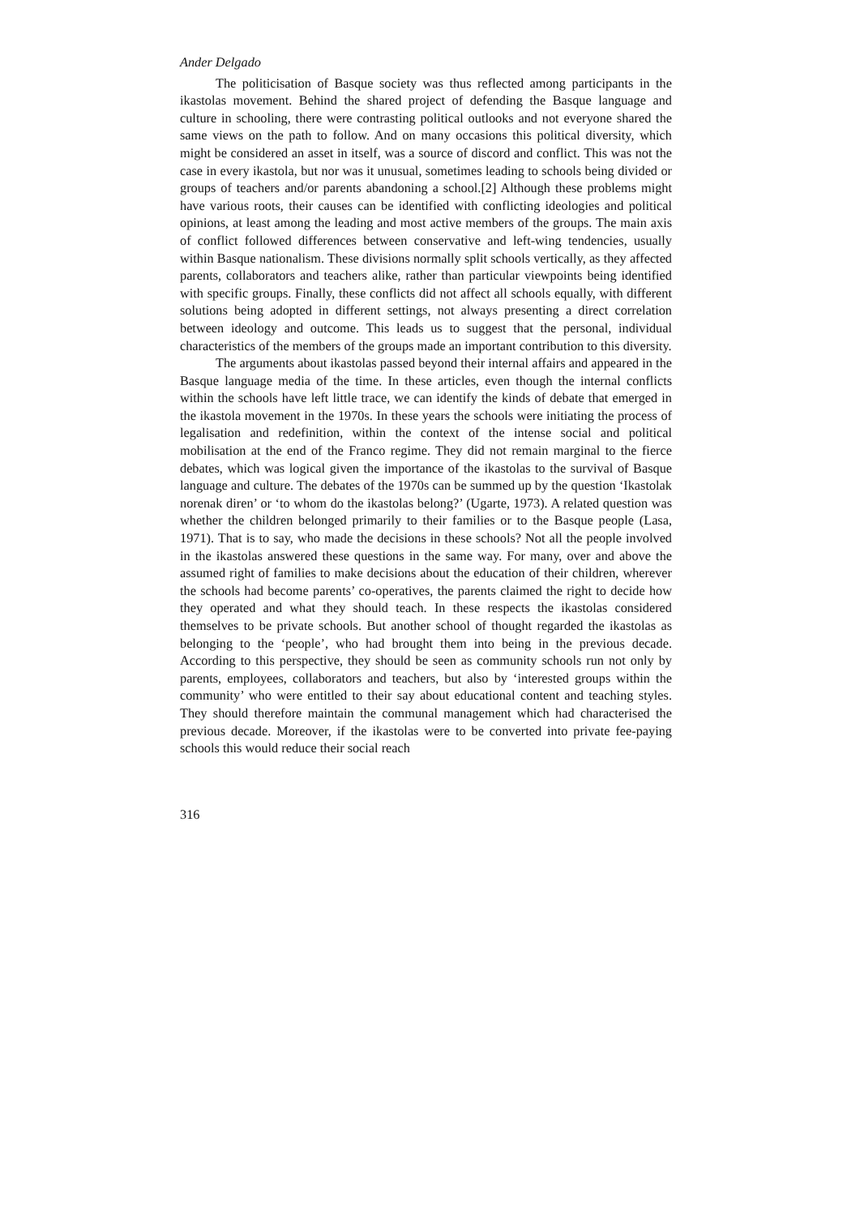Ander Delgado
The politicisation of Basque society was thus reflected among participants in the ikastolas movement. Behind the shared project of defending the Basque language and culture in schooling, there were contrasting political outlooks and not everyone shared the same views on the path to follow. And on many occasions this political diversity, which might be considered an asset in itself, was a source of discord and conflict. This was not the case in every ikastola, but nor was it unusual, sometimes leading to schools being divided or groups of teachers and/or parents abandoning a school.[2] Although these problems might have various roots, their causes can be identified with conflicting ideologies and political opinions, at least among the leading and most active members of the groups. The main axis of conflict followed differences between conservative and left-wing tendencies, usually within Basque nationalism. These divisions normally split schools vertically, as they affected parents, collaborators and teachers alike, rather than particular viewpoints being identified with specific groups. Finally, these conflicts did not affect all schools equally, with different solutions being adopted in different settings, not always presenting a direct correlation between ideology and outcome. This leads us to suggest that the personal, individual characteristics of the members of the groups made an important contribution to this diversity.
The arguments about ikastolas passed beyond their internal affairs and appeared in the Basque language media of the time. In these articles, even though the internal conflicts within the schools have left little trace, we can identify the kinds of debate that emerged in the ikastola movement in the 1970s. In these years the schools were initiating the process of legalisation and redefinition, within the context of the intense social and political mobilisation at the end of the Franco regime. They did not remain marginal to the fierce debates, which was logical given the importance of the ikastolas to the survival of Basque language and culture. The debates of the 1970s can be summed up by the question ‘Ikastolak norenak diren’ or ‘to whom do the ikastolas belong?’ (Ugarte, 1973). A related question was whether the children belonged primarily to their families or to the Basque people (Lasa, 1971). That is to say, who made the decisions in these schools? Not all the people involved in the ikastolas answered these questions in the same way. For many, over and above the assumed right of families to make decisions about the education of their children, wherever the schools had become parents’ co-operatives, the parents claimed the right to decide how they operated and what they should teach. In these respects the ikastolas considered themselves to be private schools. But another school of thought regarded the ikastolas as belonging to the ‘people’, who had brought them into being in the previous decade. According to this perspective, they should be seen as community schools run not only by parents, employees, collaborators and teachers, but also by ‘interested groups within the community’ who were entitled to their say about educational content and teaching styles. They should therefore maintain the communal management which had characterised the previous decade. Moreover, if the ikastolas were to be converted into private fee-paying schools this would reduce their social reach
316